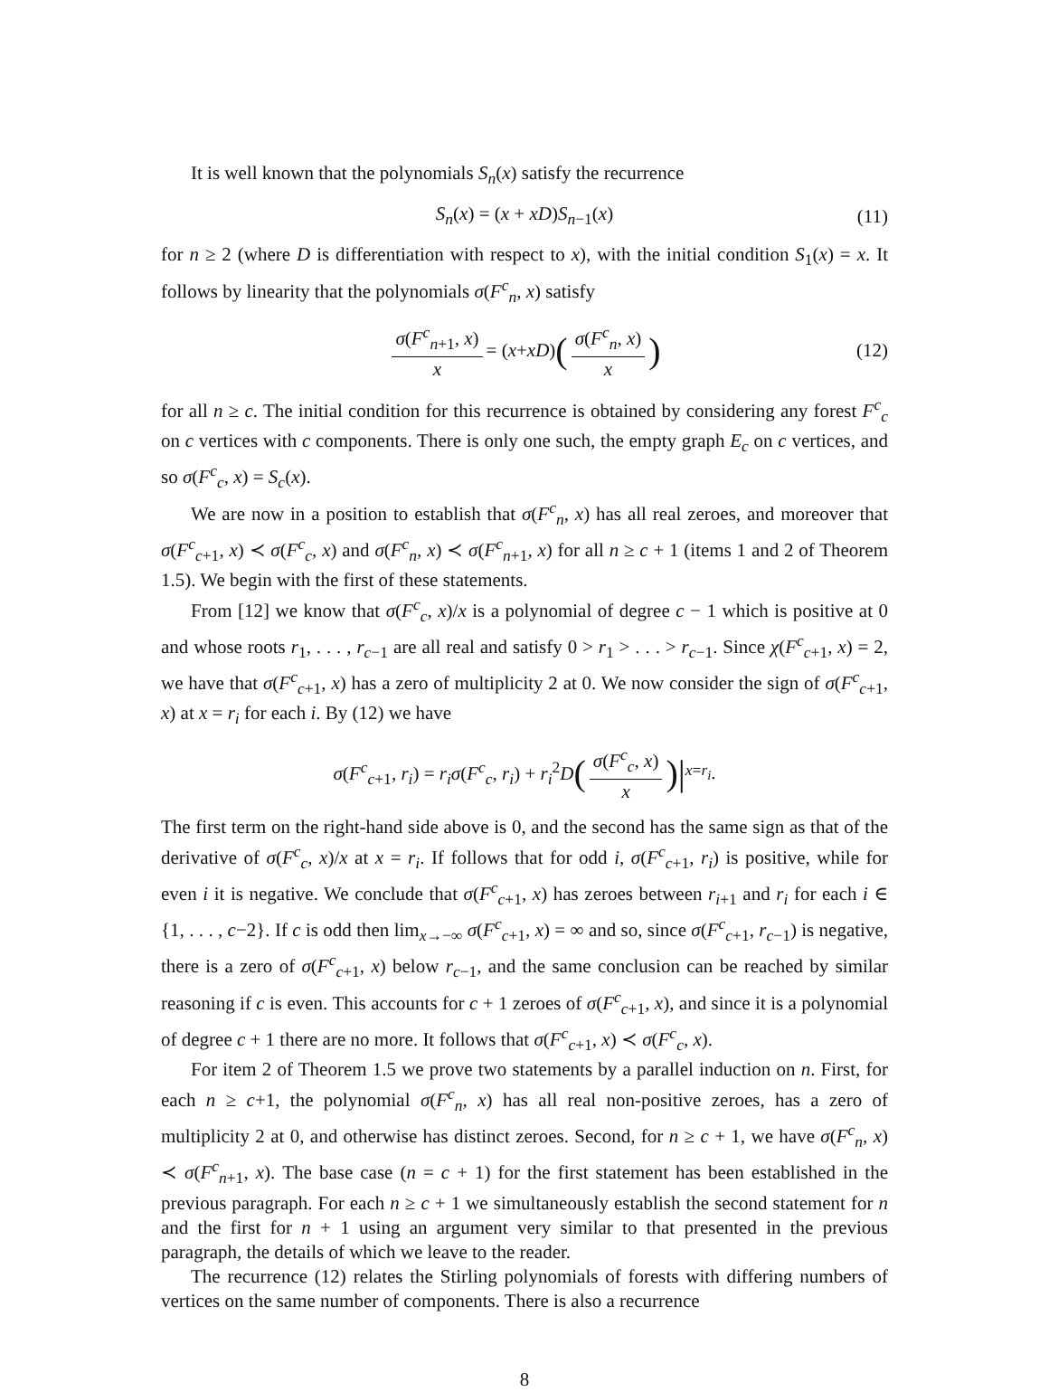It is well known that the polynomials S<sub>n</sub>(x) satisfy the recurrence
S<sub>n</sub>(x) = (x + xD)S<sub>n−1</sub>(x) (11)
for n ≥ 2 (where D is differentiation with respect to x), with the initial condition S<sub>1</sub>(x) = x. It follows by linearity that the polynomials σ(F<sup>c</sup><sub>n</sub>, x) satisfy
σ(F<sup>c</sup><sub>n+1</sub>, x) x = (x + xD) (σ(F<sup>c</sup><sub>n</sub>, x) x) (12)
for all n ≥ c. The initial condition for this recurrence is obtained by considering any forest F<sup>c</sup><sub>c</sub> on c vertices with c components. There is only one such, the empty graph E<sub>c</sub> on c vertices, and so σ(F<sup>c</sup><sub>c</sub>, x) = S<sub>c</sub>(x).
We are now in a position to establish that σ(F<sup>c</sup><sub>n</sub>, x) has all real zeroes, and moreover that σ(F<sup>c</sup><sub>c+1</sub>, x) ≺ σ(F<sup>c</sup><sub>c</sub>, x) and σ(F<sup>c</sup><sub>n</sub>, x) ≺ σ(F<sup>c</sup><sub>n+1</sub>, x) for all n ≥ c + 1 (items 1 and 2 of Theorem 1.5). We begin with the first of these statements.
From [12] we know that σ(F<sup>c</sup><sub>c</sub>, x)/x is a polynomial of degree c − 1 which is positive at 0 and whose roots r<sub>1</sub>, . . . , r<sub>c−1</sub> are all real and satisfy 0 > r<sub>1</sub> > . . . > r<sub>c−1</sub>. Since χ(F<sup>c</sup><sub>c+1</sub>, x) = 2, we have that σ(F<sup>c</sup><sub>c+1</sub>, x) has a zero of multiplicity 2 at 0. We now consider the sign of σ(F<sup>c</sup><sub>c+1</sub>, x) at x = r<sub>i</sub> for each i. By (12) we have
σ(F<sup>c</sup><sub>c+1</sub>, r<sub>i</sub>) = r<sub>i</sub>σ(F<sup>c</sup><sub>c</sub>, r<sub>i</sub>) + r<sub>i</sub><sup>2</sup>D (σ(F<sup>c</sup><sub>c</sub>, x) x)|<sub>x=r<sub>i</sub></sub> .
The first term on the right-hand side above is 0, and the second has the same sign as that of the derivative of σ(F<sup>c</sup><sub>c</sub>, x)/x at x = r<sub>i</sub>. If follows that for odd i, σ(F<sup>c</sup><sub>c+1</sub>, r<sub>i</sub>) is positive, while for even i it is negative. We conclude that σ(F<sup>c</sup><sub>c+1</sub>, x) has zeroes between r<sub>i+1</sub> and r<sub>i</sub> for each i ∈ {1, . . . , c−2}. If c is odd then lim<sub>x→−∞</sub> σ(F<sup>c</sup><sub>c+1</sub>, x) = ∞ and so, since σ(F<sup>c</sup><sub>c+1</sub>, r<sub>c−1</sub>) is negative, there is a zero of σ(F<sup>c</sup><sub>c+1</sub>, x) below r<sub>c−1</sub>, and the same conclusion can be reached by similar reasoning if c is even. This accounts for c + 1 zeroes of σ(F<sup>c</sup><sub>c+1</sub>, x), and since it is a polynomial of degree c + 1 there are no more. It follows that σ(F<sup>c</sup><sub>c+1</sub>, x) ≺ σ(F<sup>c</sup><sub>c</sub>, x).
For item 2 of Theorem 1.5 we prove two statements by a parallel induction on n. First, for each n ≥ c+1, the polynomial σ(F<sup>c</sup><sub>n</sub>, x) has all real non-positive zeroes, has a zero of multiplicity 2 at 0, and otherwise has distinct zeroes. Second, for n ≥ c + 1, we have σ(F<sup>c</sup><sub>n</sub>, x) ≺ σ(F<sup>c</sup><sub>n+1</sub>, x). The base case (n = c + 1) for the first statement has been established in the previous paragraph. For each n ≥ c + 1 we simultaneously establish the second statement for n and the first for n + 1 using an argument very similar to that presented in the previous paragraph, the details of which we leave to the reader.
The recurrence (12) relates the Stirling polynomials of forests with differing numbers of vertices on the same number of components. There is also a recurrence
8